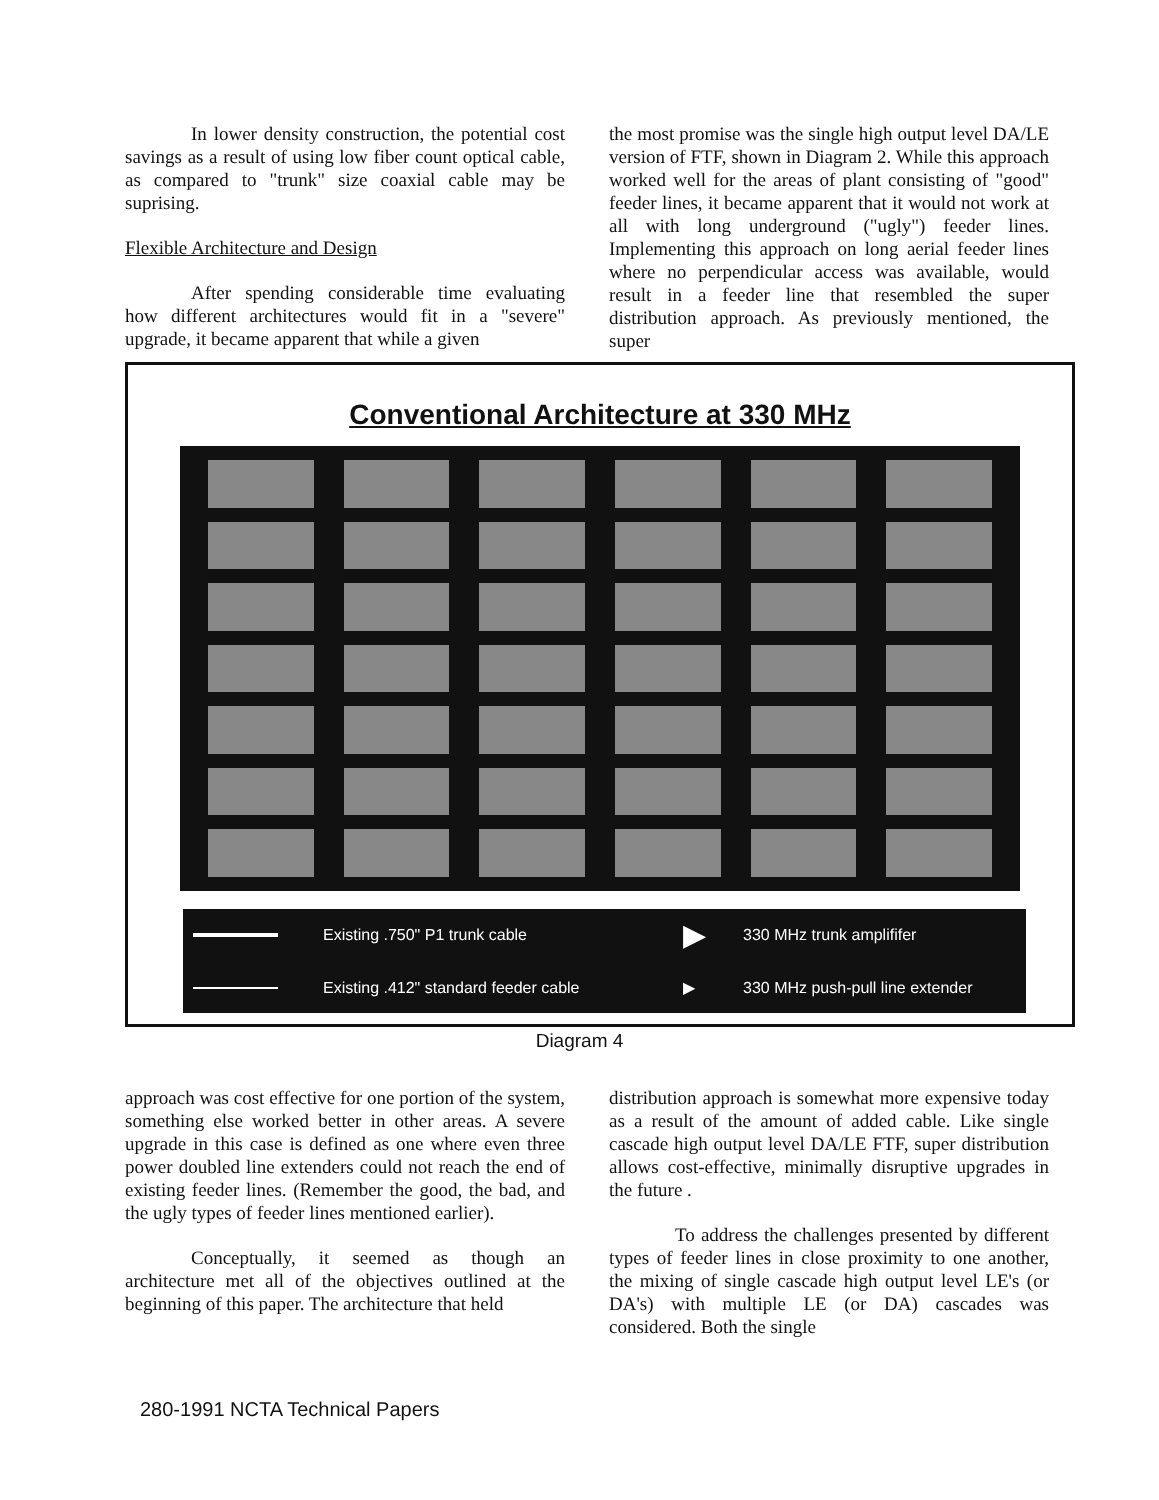In lower density construction, the potential cost savings as a result of using low fiber count optical cable, as compared to "trunk" size coaxial cable may be suprising.
Flexible Architecture and Design
After spending considerable time evaluating how different architectures would fit in a "severe" upgrade, it became apparent that while a given
the most promise was the single high output level DA/LE version of FTF, shown in Diagram 2. While this approach worked well for the areas of plant consisting of "good" feeder lines, it became apparent that it would not work at all with long underground ("ugly") feeder lines. Implementing this approach on long aerial feeder lines where no perpendicular access was available, would result in a feeder line that resembled the super distribution approach. As previously mentioned, the super
Conventional Architecture at 330 MHz
Existing .750" P1 trunk cable ▶ 330 MHz trunk amplififer Existing .412" standard feeder cable ▶ 330 MHz push-pull line extender
Diagram 4
approach was cost effective for one portion of the system, something else worked better in other areas. A severe upgrade in this case is defined as one where even three power doubled line extenders could not reach the end of existing feeder lines. (Remember the good, the bad, and the ugly types of feeder lines mentioned earlier).
Conceptually, it seemed as though an architecture met all of the objectives outlined at the beginning of this paper. The architecture that held
distribution approach is somewhat more expensive today as a result of the amount of added cable. Like single cascade high output level DA/LE FTF, super distribution allows cost-effective, minimally disruptive upgrades in the future .
To address the challenges presented by different types of feeder lines in close proximity to one another, the mixing of single cascade high output level LE's (or DA's) with multiple LE (or DA) cascades was considered. Both the single
280-1991 NCTA Technical Papers